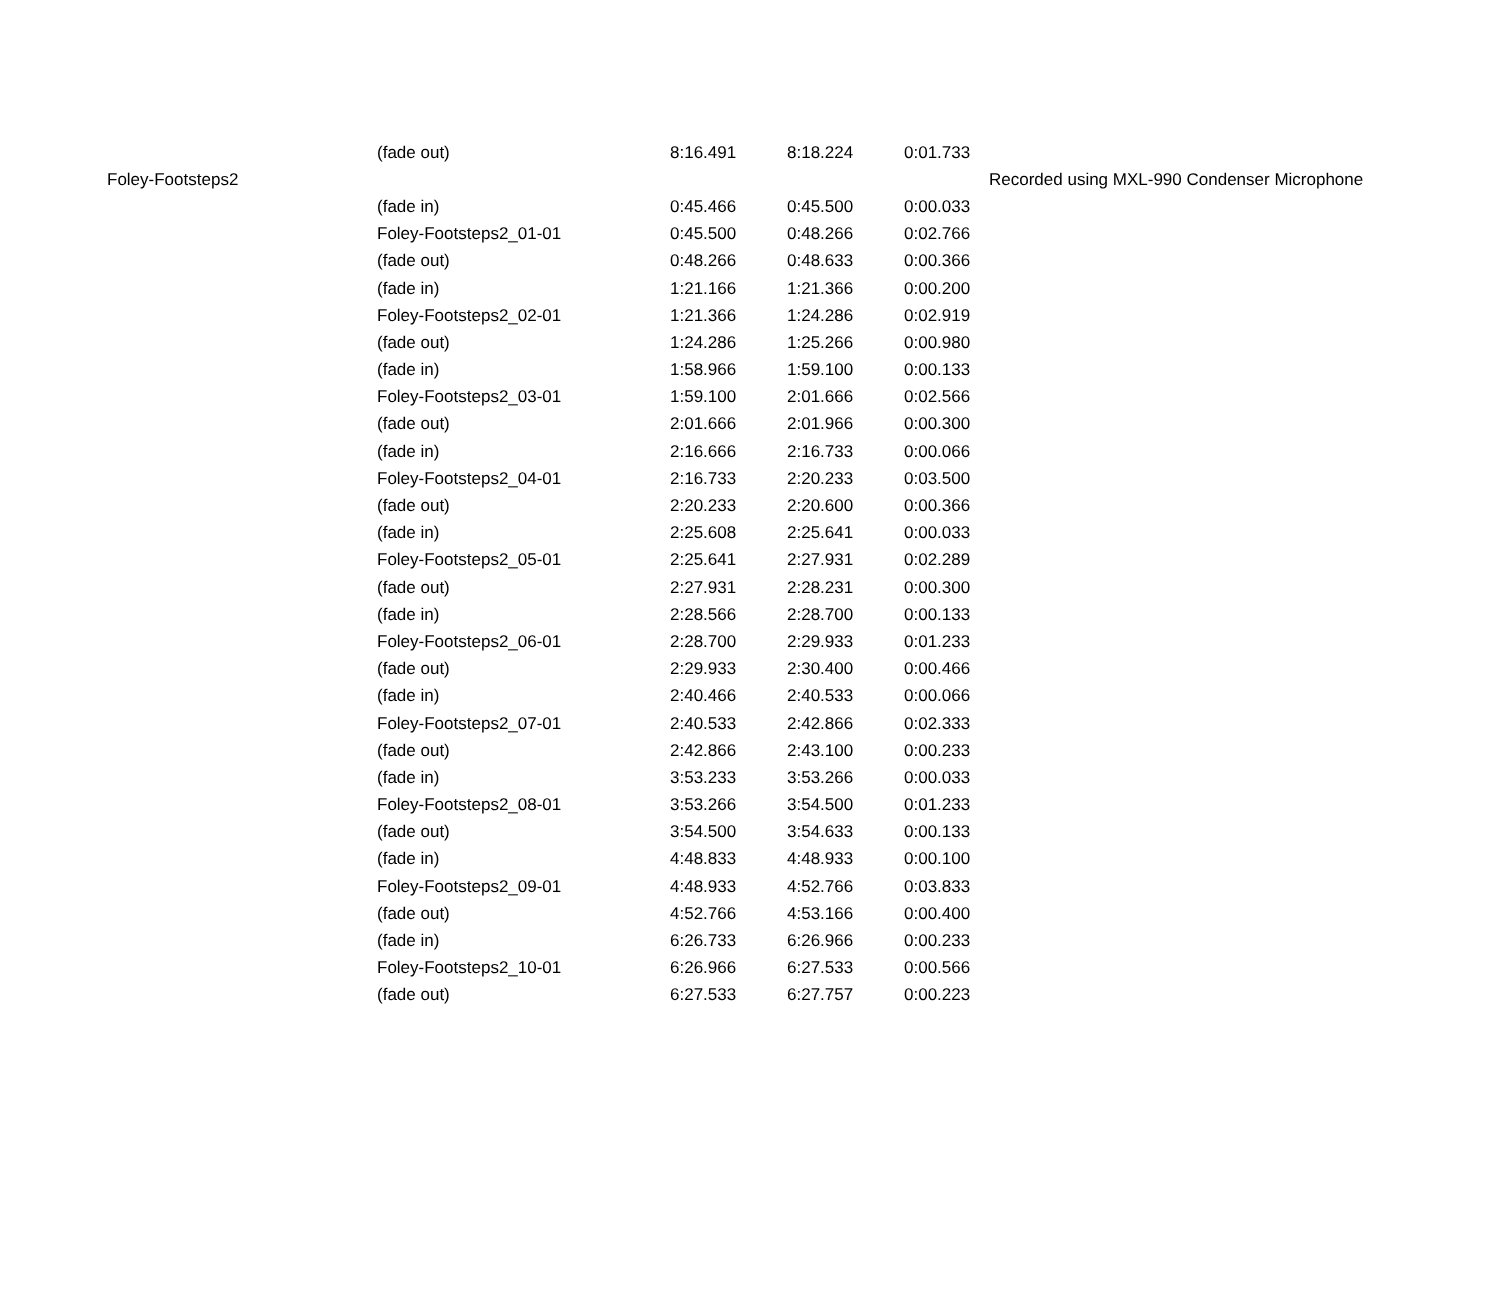| | (fade out) | 8:16.491 | 8:18.224 | 0:01.733 | |
| Foley-Footsteps2 | | | | | Recorded using MXL-990 Condenser Microphone |
| | (fade in) | 0:45.466 | 0:45.500 | 0:00.033 | |
| | Foley-Footsteps2_01-01 | 0:45.500 | 0:48.266 | 0:02.766 | |
| | (fade out) | 0:48.266 | 0:48.633 | 0:00.366 | |
| | (fade in) | 1:21.166 | 1:21.366 | 0:00.200 | |
| | Foley-Footsteps2_02-01 | 1:21.366 | 1:24.286 | 0:02.919 | |
| | (fade out) | 1:24.286 | 1:25.266 | 0:00.980 | |
| | (fade in) | 1:58.966 | 1:59.100 | 0:00.133 | |
| | Foley-Footsteps2_03-01 | 1:59.100 | 2:01.666 | 0:02.566 | |
| | (fade out) | 2:01.666 | 2:01.966 | 0:00.300 | |
| | (fade in) | 2:16.666 | 2:16.733 | 0:00.066 | |
| | Foley-Footsteps2_04-01 | 2:16.733 | 2:20.233 | 0:03.500 | |
| | (fade out) | 2:20.233 | 2:20.600 | 0:00.366 | |
| | (fade in) | 2:25.608 | 2:25.641 | 0:00.033 | |
| | Foley-Footsteps2_05-01 | 2:25.641 | 2:27.931 | 0:02.289 | |
| | (fade out) | 2:27.931 | 2:28.231 | 0:00.300 | |
| | (fade in) | 2:28.566 | 2:28.700 | 0:00.133 | |
| | Foley-Footsteps2_06-01 | 2:28.700 | 2:29.933 | 0:01.233 | |
| | (fade out) | 2:29.933 | 2:30.400 | 0:00.466 | |
| | (fade in) | 2:40.466 | 2:40.533 | 0:00.066 | |
| | Foley-Footsteps2_07-01 | 2:40.533 | 2:42.866 | 0:02.333 | |
| | (fade out) | 2:42.866 | 2:43.100 | 0:00.233 | |
| | (fade in) | 3:53.233 | 3:53.266 | 0:00.033 | |
| | Foley-Footsteps2_08-01 | 3:53.266 | 3:54.500 | 0:01.233 | |
| | (fade out) | 3:54.500 | 3:54.633 | 0:00.133 | |
| | (fade in) | 4:48.833 | 4:48.933 | 0:00.100 | |
| | Foley-Footsteps2_09-01 | 4:48.933 | 4:52.766 | 0:03.833 | |
| | (fade out) | 4:52.766 | 4:53.166 | 0:00.400 | |
| | (fade in) | 6:26.733 | 6:26.966 | 0:00.233 | |
| | Foley-Footsteps2_10-01 | 6:26.966 | 6:27.533 | 0:00.566 | |
| | (fade out) | 6:27.533 | 6:27.757 | 0:00.223 | |